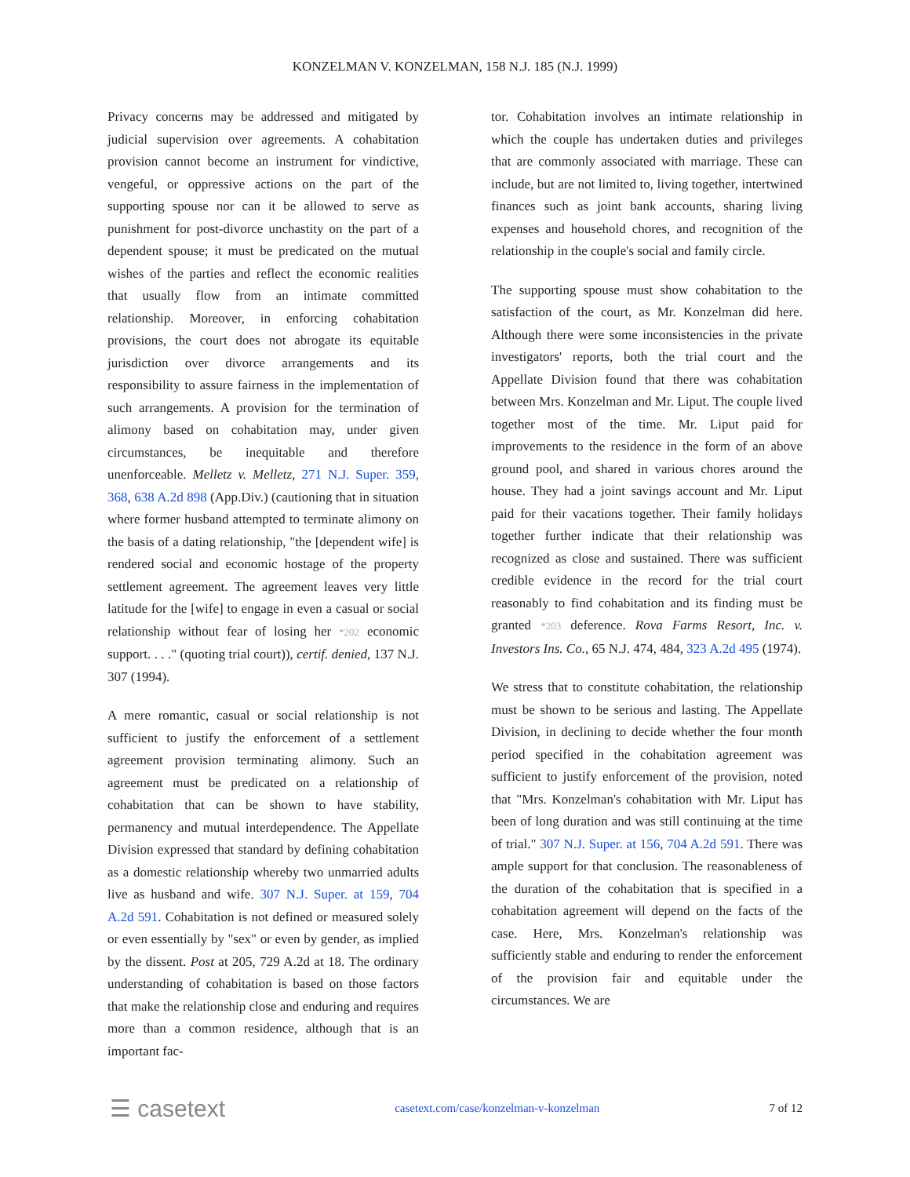KONZELMAN V. KONZELMAN, 158 N.J. 185 (N.J. 1999)
Privacy concerns may be addressed and mitigated by judicial supervision over agreements. A cohabitation provision cannot become an instrument for vindictive, vengeful, or oppressive actions on the part of the supporting spouse nor can it be allowed to serve as punishment for post-divorce unchastity on the part of a dependent spouse; it must be predicated on the mutual wishes of the parties and reflect the economic realities that usually flow from an intimate committed relationship. Moreover, in enforcing cohabitation provisions, the court does not abrogate its equitable jurisdiction over divorce arrangements and its responsibility to assure fairness in the implementation of such arrangements. A provision for the termination of alimony based on cohabitation may, under given circumstances, be inequitable and therefore unenforceable. Melletz v. Melletz, 271 N.J. Super. 359, 368, 638 A.2d 898 (App.Div.) (cautioning that in situation where former husband attempted to terminate alimony on the basis of a dating relationship, "the [dependent wife] is rendered social and economic hostage of the property settlement agreement. The agreement leaves very little latitude for the [wife] to engage in even a casual or social relationship without fear of losing her *202 economic support. . . ." (quoting trial court)), certif. denied, 137 N.J. 307 (1994).
A mere romantic, casual or social relationship is not sufficient to justify the enforcement of a settlement agreement provision terminating alimony. Such an agreement must be predicated on a relationship of cohabitation that can be shown to have stability, permanency and mutual interdependence. The Appellate Division expressed that standard by defining cohabitation as a domestic relationship whereby two unmarried adults live as husband and wife. 307 N.J. Super. at 159, 704 A.2d 591. Cohabitation is not defined or measured solely or even essentially by "sex" or even by gender, as implied by the dissent. Post at 205, 729 A.2d at 18. The ordinary understanding of cohabitation is based on those factors that make the relationship close and enduring and requires more than a common residence, although that is an important fac-
tor. Cohabitation involves an intimate relationship in which the couple has undertaken duties and privileges that are commonly associated with marriage. These can include, but are not limited to, living together, intertwined finances such as joint bank accounts, sharing living expenses and household chores, and recognition of the relationship in the couple's social and family circle.
The supporting spouse must show cohabitation to the satisfaction of the court, as Mr. Konzelman did here. Although there were some inconsistencies in the private investigators' reports, both the trial court and the Appellate Division found that there was cohabitation between Mrs. Konzelman and Mr. Liput. The couple lived together most of the time. Mr. Liput paid for improvements to the residence in the form of an above ground pool, and shared in various chores around the house. They had a joint savings account and Mr. Liput paid for their vacations together. Their family holidays together further indicate that their relationship was recognized as close and sustained. There was sufficient credible evidence in the record for the trial court reasonably to find cohabitation and its finding must be granted *203 deference. Rova Farms Resort, Inc. v. Investors Ins. Co., 65 N.J. 474, 484, 323 A.2d 495 (1974).
We stress that to constitute cohabitation, the relationship must be shown to be serious and lasting. The Appellate Division, in declining to decide whether the four month period specified in the cohabitation agreement was sufficient to justify enforcement of the provision, noted that "Mrs. Konzelman's cohabitation with Mr. Liput has been of long duration and was still continuing at the time of trial." 307 N.J. Super. at 156, 704 A.2d 591. There was ample support for that conclusion. The reasonableness of the duration of the cohabitation that is specified in a cohabitation agreement will depend on the facts of the case. Here, Mrs. Konzelman's relationship was sufficiently stable and enduring to render the enforcement of the provision fair and equitable under the circumstances. We are
☰ casetext casetext.com/case/konzelman-v-konzelman 7 of 12